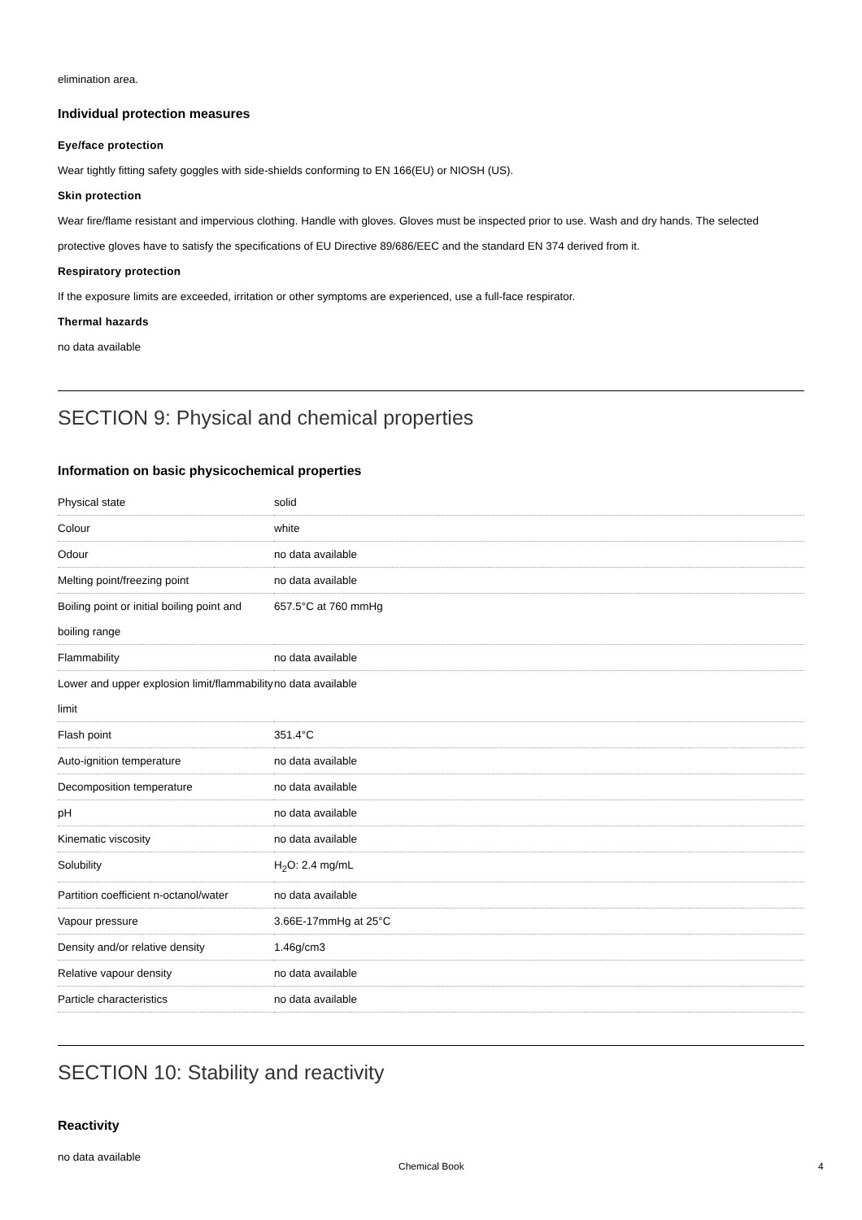elimination area.
Individual protection measures
Eye/face protection
Wear tightly fitting safety goggles with side-shields conforming to EN 166(EU) or NIOSH (US).
Skin protection
Wear fire/flame resistant and impervious clothing. Handle with gloves. Gloves must be inspected prior to use. Wash and dry hands. The selected protective gloves have to satisfy the specifications of EU Directive 89/686/EEC and the standard EN 374 derived from it.
Respiratory protection
If the exposure limits are exceeded, irritation or other symptoms are experienced, use a full-face respirator.
Thermal hazards
no data available
SECTION 9: Physical and chemical properties
Information on basic physicochemical properties
| Physical state | solid |
| Colour | white |
| Odour | no data available |
| Melting point/freezing point | no data available |
| Boiling point or initial boiling point and boiling range | 657.5°C at 760 mmHg |
| Flammability | no data available |
| Lower and upper explosion limit/flammability limit | no data available |
| Flash point | 351.4°C |
| Auto-ignition temperature | no data available |
| Decomposition temperature | no data available |
| pH | no data available |
| Kinematic viscosity | no data available |
| Solubility | H<sub>2</sub>O: 2.4 mg/mL |
| Partition coefficient n-octanol/water | no data available |
| Vapour pressure | 3.66E-17mmHg at 25°C |
| Density and/or relative density | 1.46g/cm3 |
| Relative vapour density | no data available |
| Particle characteristics | no data available |
SECTION 10: Stability and reactivity
Reactivity
no data available
Chemical Book 4